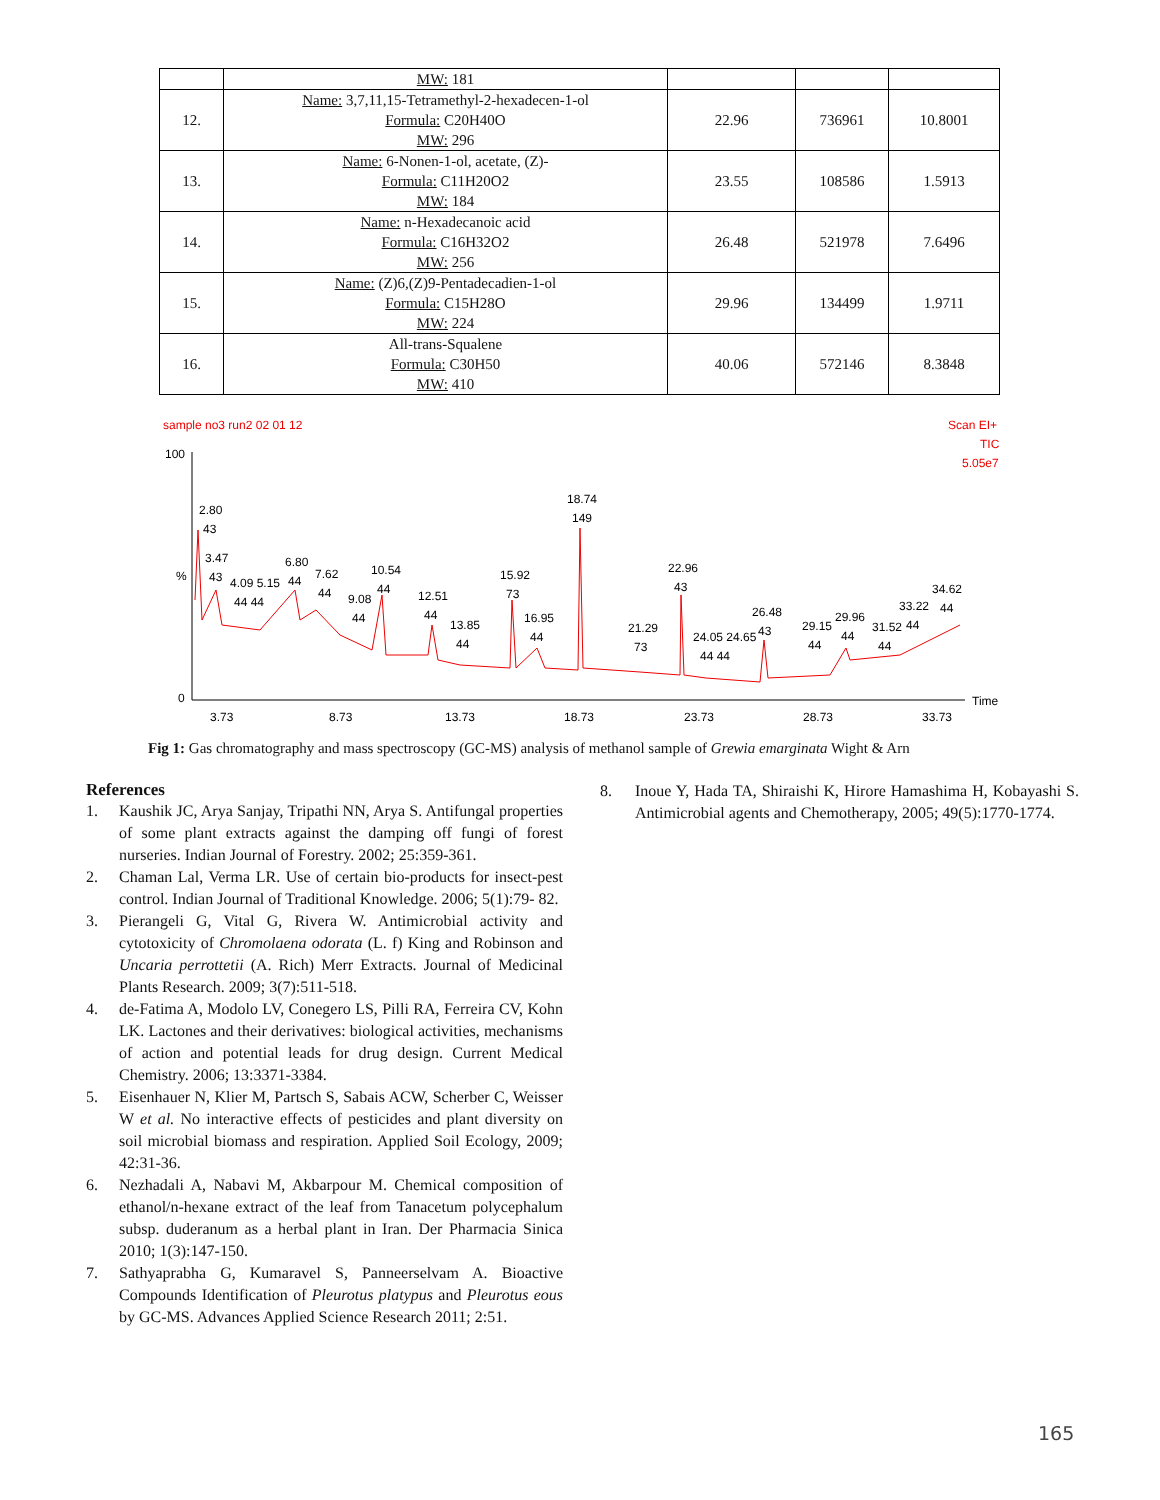| | MW: 181 | | | |
| 12. | Name: 3,7,11,15-Tetramethyl-2-hexadecen-1-ol Formula: C20H40O MW: 296 | 22.96 | 736961 | 10.8001 |
| 13. | Name: 6-Nonen-1-ol, acetate, (Z)- Formula: C11H20O2 MW: 184 | 23.55 | 108586 | 1.5913 |
| 14. | Name: n-Hexadecanoic acid Formula: C16H32O2 MW: 256 | 26.48 | 521978 | 7.6496 |
| 15. | Name: (Z)6,(Z)9-Pentadecadien-1-ol Formula: C15H28O MW: 224 | 29.96 | 134499 | 1.9711 |
| 16. | All-trans-Squalene Formula: C30H50 MW: 410 | 40.06 | 572146 | 8.3848 |
sample no3 run2 02 01 12
Scan EI+
TIC
5.05e7
100
%
0
3.73
8.73
13.73
18.73
23.73
28.73
33.73
Time
2.80
43
3.47
43
4.09 5.15
44 44
6.80
44
7.62
44
9.08
44
10.54
44
12.51
44
13.85
44
15.92
73
16.95
44
18.74
149
21.29
73
22.96
43
24.05 24.65
44 44
26.48
43
29.15
44
29.96
44
31.52
44
33.22
44
34.62
44
Fig 1: Gas chromatography and mass spectroscopy (GC-MS) analysis of methanol sample of Grewia emarginata Wight & Arn
References
1. Kaushik JC, Arya Sanjay, Tripathi NN, Arya S. Antifungal properties of some plant extracts against the damping off fungi of forest nurseries. Indian Journal of Forestry. 2002; 25:359-361.
2. Chaman Lal, Verma LR. Use of certain bio-products for insect-pest control. Indian Journal of Traditional Knowledge. 2006; 5(1):79- 82.
3. Pierangeli G, Vital G, Rivera W. Antimicrobial activity and cytotoxicity of Chromolaena odorata (L. f) King and Robinson and Uncaria perrottetii (A. Rich) Merr Extracts. Journal of Medicinal Plants Research. 2009; 3(7):511-518.
4. de-Fatima A, Modolo LV, Conegero LS, Pilli RA, Ferreira CV, Kohn LK. Lactones and their derivatives: biological activities, mechanisms of action and potential leads for drug design. Current Medical Chemistry. 2006; 13:3371-3384.
5. Eisenhauer N, Klier M, Partsch S, Sabais ACW, Scherber C, Weisser W et al. No interactive effects of pesticides and plant diversity on soil microbial biomass and respiration. Applied Soil Ecology, 2009; 42:31-36.
6. Nezhadali A, Nabavi M, Akbarpour M. Chemical composition of ethanol/n-hexane extract of the leaf from Tanacetum polycephalum subsp. duderanum as a herbal plant in Iran. Der Pharmacia Sinica 2010; 1(3):147-150.
7. Sathyaprabha G, Kumaravel S, Panneerselvam A. Bioactive Compounds Identification of Pleurotus platypus and Pleurotus eous by GC-MS. Advances Applied Science Research 2011; 2:51.
8. Inoue Y, Hada TA, Shiraishi K, Hirore Hamashima H, Kobayashi S. Antimicrobial agents and Chemotherapy, 2005; 49(5):1770-1774.
165